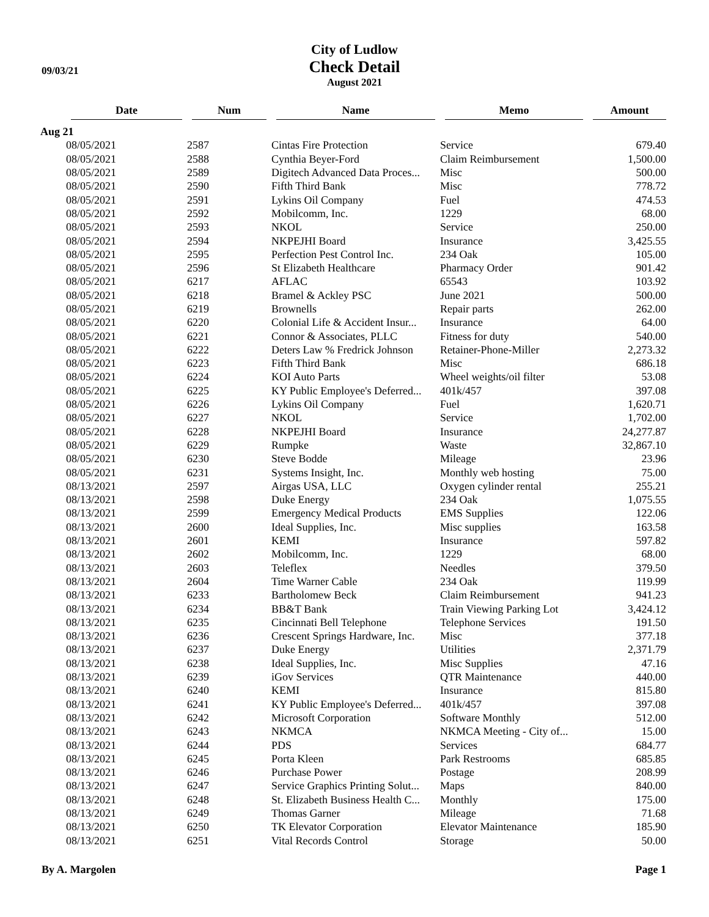09/03/21
City of Ludlow
Check Detail
August 2021
| | Date | Num | Name | Memo | Amount |
| --- | --- | --- | --- | --- | --- |
| Aug 21 | | | | | |
| | 08/05/2021 | 2587 | Cintas Fire Protection | Service | 679.40 |
| | 08/05/2021 | 2588 | Cynthia Beyer-Ford | Claim Reimbursement | 1,500.00 |
| | 08/05/2021 | 2589 | Digitech Advanced Data Proces... | Misc | 500.00 |
| | 08/05/2021 | 2590 | Fifth Third Bank | Misc | 778.72 |
| | 08/05/2021 | 2591 | Lykins Oil Company | Fuel | 474.53 |
| | 08/05/2021 | 2592 | Mobilcomm, Inc. | 1229 | 68.00 |
| | 08/05/2021 | 2593 | NKOL | Service | 250.00 |
| | 08/05/2021 | 2594 | NKPEJHI Board | Insurance | 3,425.55 |
| | 08/05/2021 | 2595 | Perfection Pest Control Inc. | 234 Oak | 105.00 |
| | 08/05/2021 | 2596 | St Elizabeth Healthcare | Pharmacy Order | 901.42 |
| | 08/05/2021 | 6217 | AFLAC | 65543 | 103.92 |
| | 08/05/2021 | 6218 | Bramel & Ackley PSC | June 2021 | 500.00 |
| | 08/05/2021 | 6219 | Brownells | Repair parts | 262.00 |
| | 08/05/2021 | 6220 | Colonial Life & Accident Insur... | Insurance | 64.00 |
| | 08/05/2021 | 6221 | Connor & Associates, PLLC | Fitness for duty | 540.00 |
| | 08/05/2021 | 6222 | Deters Law % Fredrick Johnson | Retainer-Phone-Miller | 2,273.32 |
| | 08/05/2021 | 6223 | Fifth Third Bank | Misc | 686.18 |
| | 08/05/2021 | 6224 | KOI Auto Parts | Wheel weights/oil filter | 53.08 |
| | 08/05/2021 | 6225 | KY Public Employee's Deferred... | 401k/457 | 397.08 |
| | 08/05/2021 | 6226 | Lykins Oil Company | Fuel | 1,620.71 |
| | 08/05/2021 | 6227 | NKOL | Service | 1,702.00 |
| | 08/05/2021 | 6228 | NKPEJHI Board | Insurance | 24,277.87 |
| | 08/05/2021 | 6229 | Rumpke | Waste | 32,867.10 |
| | 08/05/2021 | 6230 | Steve Bodde | Mileage | 23.96 |
| | 08/05/2021 | 6231 | Systems Insight, Inc. | Monthly web hosting | 75.00 |
| | 08/13/2021 | 2597 | Airgas USA, LLC | Oxygen cylinder rental | 255.21 |
| | 08/13/2021 | 2598 | Duke Energy | 234 Oak | 1,075.55 |
| | 08/13/2021 | 2599 | Emergency Medical Products | EMS Supplies | 122.06 |
| | 08/13/2021 | 2600 | Ideal Supplies, Inc. | Misc supplies | 163.58 |
| | 08/13/2021 | 2601 | KEMI | Insurance | 597.82 |
| | 08/13/2021 | 2602 | Mobilcomm, Inc. | 1229 | 68.00 |
| | 08/13/2021 | 2603 | Teleflex | Needles | 379.50 |
| | 08/13/2021 | 2604 | Time Warner Cable | 234 Oak | 119.99 |
| | 08/13/2021 | 6233 | Bartholomew Beck | Claim Reimbursement | 941.23 |
| | 08/13/2021 | 6234 | BB&T Bank | Train Viewing Parking Lot | 3,424.12 |
| | 08/13/2021 | 6235 | Cincinnati Bell Telephone | Telephone Services | 191.50 |
| | 08/13/2021 | 6236 | Crescent Springs Hardware, Inc. | Misc | 377.18 |
| | 08/13/2021 | 6237 | Duke Energy | Utilities | 2,371.79 |
| | 08/13/2021 | 6238 | Ideal Supplies, Inc. | Misc Supplies | 47.16 |
| | 08/13/2021 | 6239 | iGov Services | QTR Maintenance | 440.00 |
| | 08/13/2021 | 6240 | KEMI | Insurance | 815.80 |
| | 08/13/2021 | 6241 | KY Public Employee's Deferred... | 401k/457 | 397.08 |
| | 08/13/2021 | 6242 | Microsoft Corporation | Software Monthly | 512.00 |
| | 08/13/2021 | 6243 | NKMCA | NKMCA Meeting - City of... | 15.00 |
| | 08/13/2021 | 6244 | PDS | Services | 684.77 |
| | 08/13/2021 | 6245 | Porta Kleen | Park Restrooms | 685.85 |
| | 08/13/2021 | 6246 | Purchase Power | Postage | 208.99 |
| | 08/13/2021 | 6247 | Service Graphics Printing Solut... | Maps | 840.00 |
| | 08/13/2021 | 6248 | St. Elizabeth Business Health C... | Monthly | 175.00 |
| | 08/13/2021 | 6249 | Thomas Garner | Mileage | 71.68 |
| | 08/13/2021 | 6250 | TK Elevator Corporation | Elevator Maintenance | 185.90 |
| | 08/13/2021 | 6251 | Vital Records Control | Storage | 50.00 |
By A. Margolen Page 1